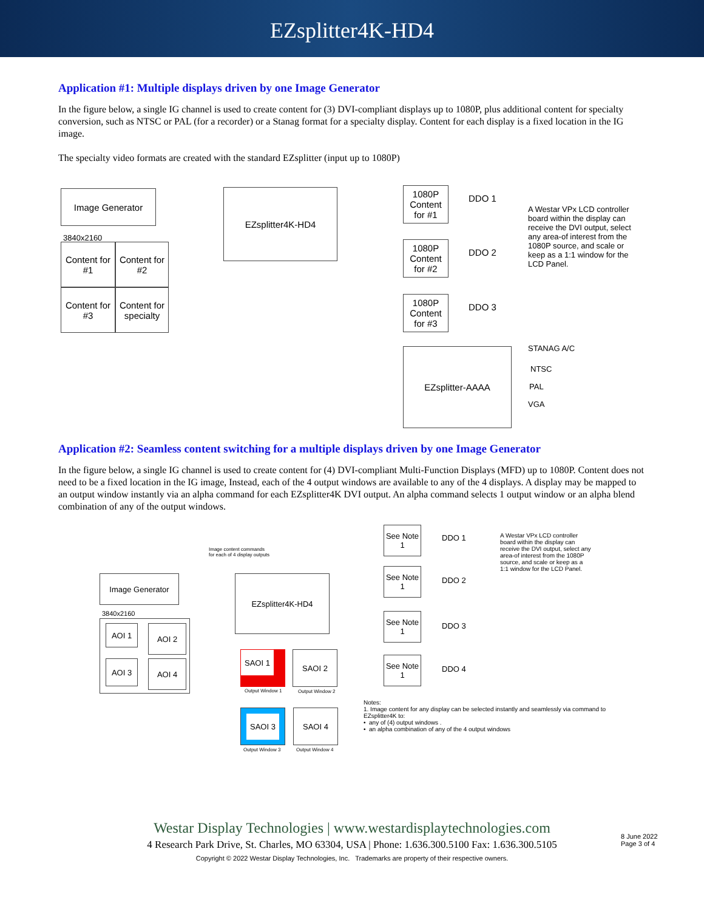EZsplitter4K-HD4
Application #1: Multiple displays driven by one Image Generator
In the figure below, a single IG channel is used to create content for (3) DVI-compliant displays up to 1080P, plus additional content for specialty conversion, such as NTSC or PAL (for a recorder) or a Stanag format for a specialty display. Content for each display is a fixed location in the IG image.
The specialty video formats are created with the standard EZsplitter (input up to 1080P)
Image Generator
3840x2160
Content for #1
Content for #2
Content for #3
Content for specialty
EZsplitter4K-HD4
1080P Content for #1
1080P Content for #2
1080P Content for #3
DDO 1
DDO 2
DDO 3
A Westar VPx LCD controller board within the display can receive the DVI output, select any area-of interest from the 1080P source, and scale or keep as a 1:1 window for the LCD Panel.
EZsplitter-AAAA STANAG A/C
NTSC
PAL
VGA
Application #2: Seamless content switching for a multiple displays driven by one Image Generator
In the figure below, a single IG channel is used to create content for (4) DVI-compliant Multi-Function Displays (MFD) up to 1080P. Content does not need to be a fixed location in the IG image, Instead, each of the 4 output windows are available to any of the 4 displays. A display may be mapped to an output window instantly via an alpha command for each EZsplitter4K DVI output. An alpha command selects 1 output window or an alpha blend combination of any of the output windows.
Image content commands
for each of 4 display outputs
Image Generator
3840x2160
AOI 1 AOI 2
AOI 3 AOI 4
EZsplitter4K-HD4
SAOI 1 SAOI 2
Output Window 1 Output Window 2
SAOI 3 SAOI 4
Output Window 3 Output Window 4
See Note 1
See Note 1
See Note 1
See Note 1
DDO 1
DDO 2
DDO 3
DDO 4
A Westar VPx LCD controller board within the display can receive the DVI output, select any area-of interest from the 1080P source, and scale or keep as a 1:1 window for the LCD Panel.
Notes:
1. Image content for any display can be selected instantly and seamlessly via command to EZsplitter4K to:
• any of (4) output windows .
• an alpha combination of any of the 4 output windows
Westar Display Technologies | www.westardisplaytechnologies.com
4 Research Park Drive, St. Charles, MO 63304, USA | Phone: 1.636.300.5100 Fax: 1.636.300.5105
Copyright © 2022 Westar Display Technologies, Inc. Trademarks are property of their respective owners.
8 June 2022
Page 3 of 4